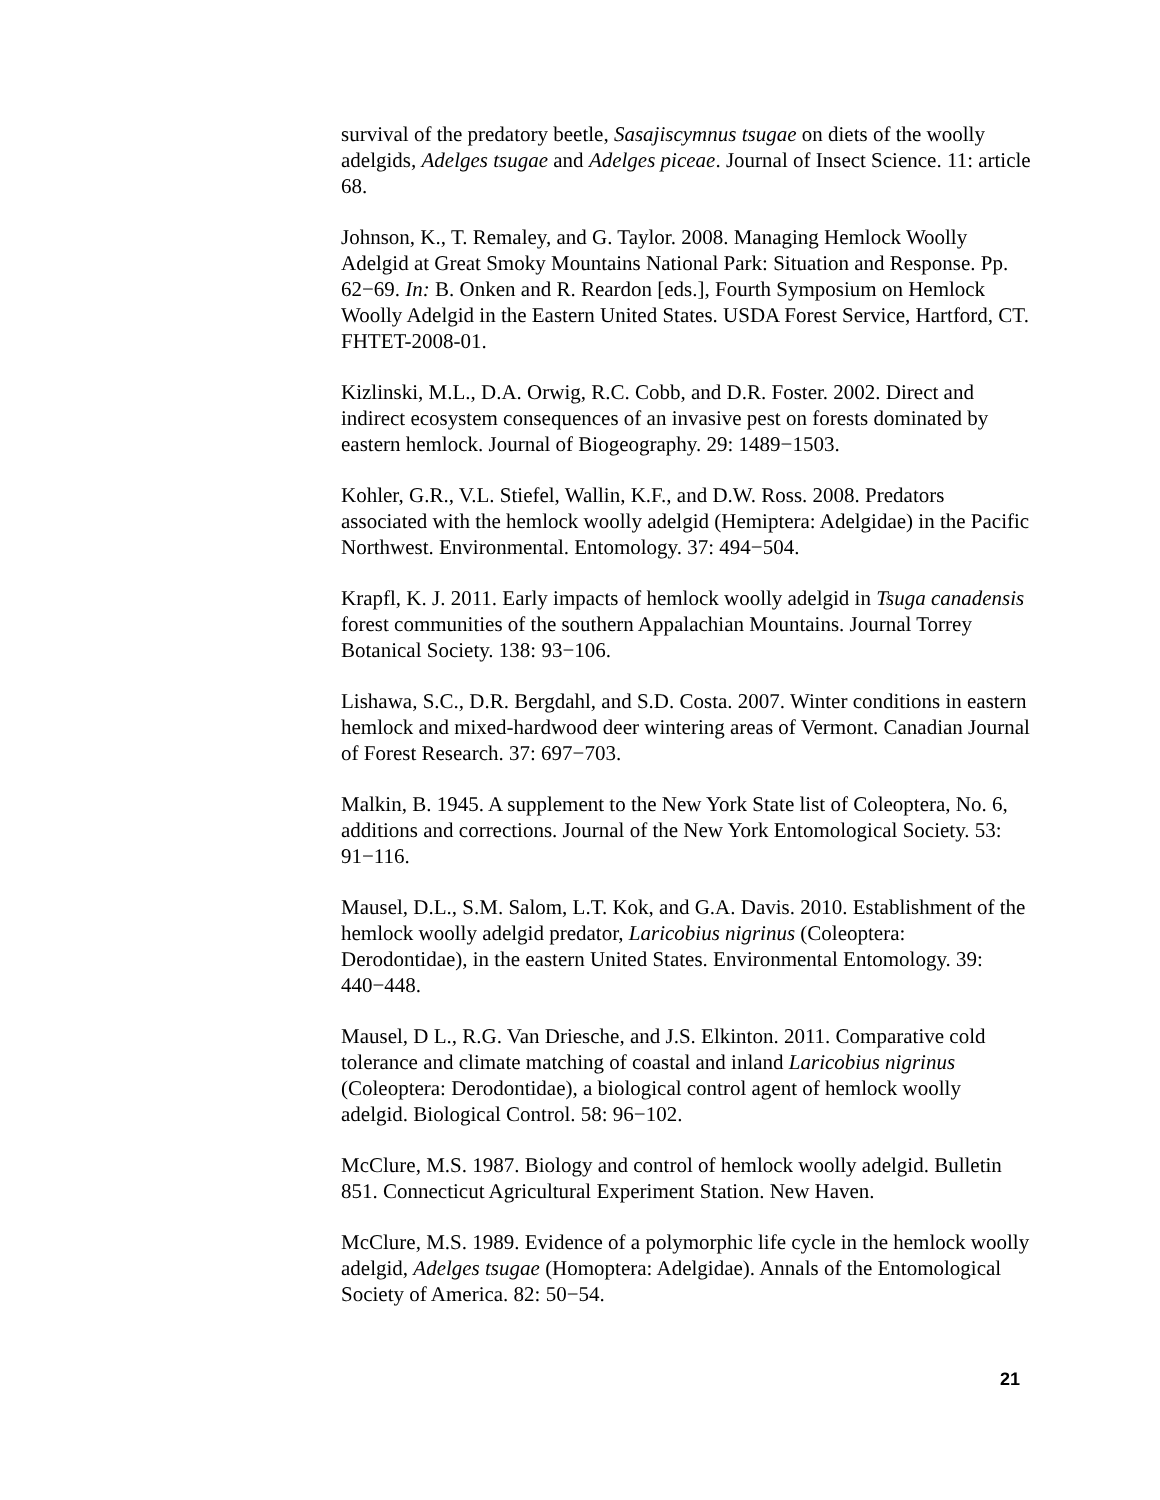survival of the predatory beetle, Sasajiscymnus tsugae on diets of the woolly adelgids, Adelges tsugae and Adelges piceae. Journal of Insect Science. 11: article 68.
Johnson, K., T. Remaley, and G. Taylor. 2008. Managing Hemlock Woolly Adelgid at Great Smoky Mountains National Park: Situation and Response. Pp. 62−69. In: B. Onken and R. Reardon [eds.], Fourth Symposium on Hemlock Woolly Adelgid in the Eastern United States. USDA Forest Service, Hartford, CT. FHTET-2008-01.
Kizlinski, M.L., D.A. Orwig, R.C. Cobb, and D.R. Foster. 2002. Direct and indirect ecosystem consequences of an invasive pest on forests dominated by eastern hemlock. Journal of Biogeography. 29: 1489−1503.
Kohler, G.R., V.L. Stiefel, Wallin, K.F., and D.W. Ross. 2008. Predators associated with the hemlock woolly adelgid (Hemiptera: Adelgidae) in the Pacific Northwest. Environmental. Entomology. 37: 494−504.
Krapfl, K. J. 2011. Early impacts of hemlock woolly adelgid in Tsuga canadensis forest communities of the southern Appalachian Mountains. Journal Torrey Botanical Society. 138: 93−106.
Lishawa, S.C., D.R. Bergdahl, and S.D. Costa. 2007. Winter conditions in eastern hemlock and mixed-hardwood deer wintering areas of Vermont. Canadian Journal of Forest Research. 37: 697−703.
Malkin, B. 1945. A supplement to the New York State list of Coleoptera, No. 6, additions and corrections. Journal of the New York Entomological Society. 53: 91−116.
Mausel, D.L., S.M. Salom, L.T. Kok, and G.A. Davis. 2010. Establishment of the hemlock woolly adelgid predator, Laricobius nigrinus (Coleoptera: Derodontidae), in the eastern United States. Environmental Entomology. 39: 440−448.
Mausel, D L., R.G. Van Driesche, and J.S. Elkinton. 2011. Comparative cold tolerance and climate matching of coastal and inland Laricobius nigrinus (Coleoptera: Derodontidae), a biological control agent of hemlock woolly adelgid. Biological Control. 58: 96−102.
McClure, M.S. 1987. Biology and control of hemlock woolly adelgid. Bulletin 851. Connecticut Agricultural Experiment Station. New Haven.
McClure, M.S. 1989. Evidence of a polymorphic life cycle in the hemlock woolly adelgid, Adelges tsugae (Homoptera: Adelgidae). Annals of the Entomological Society of America. 82: 50−54.
21